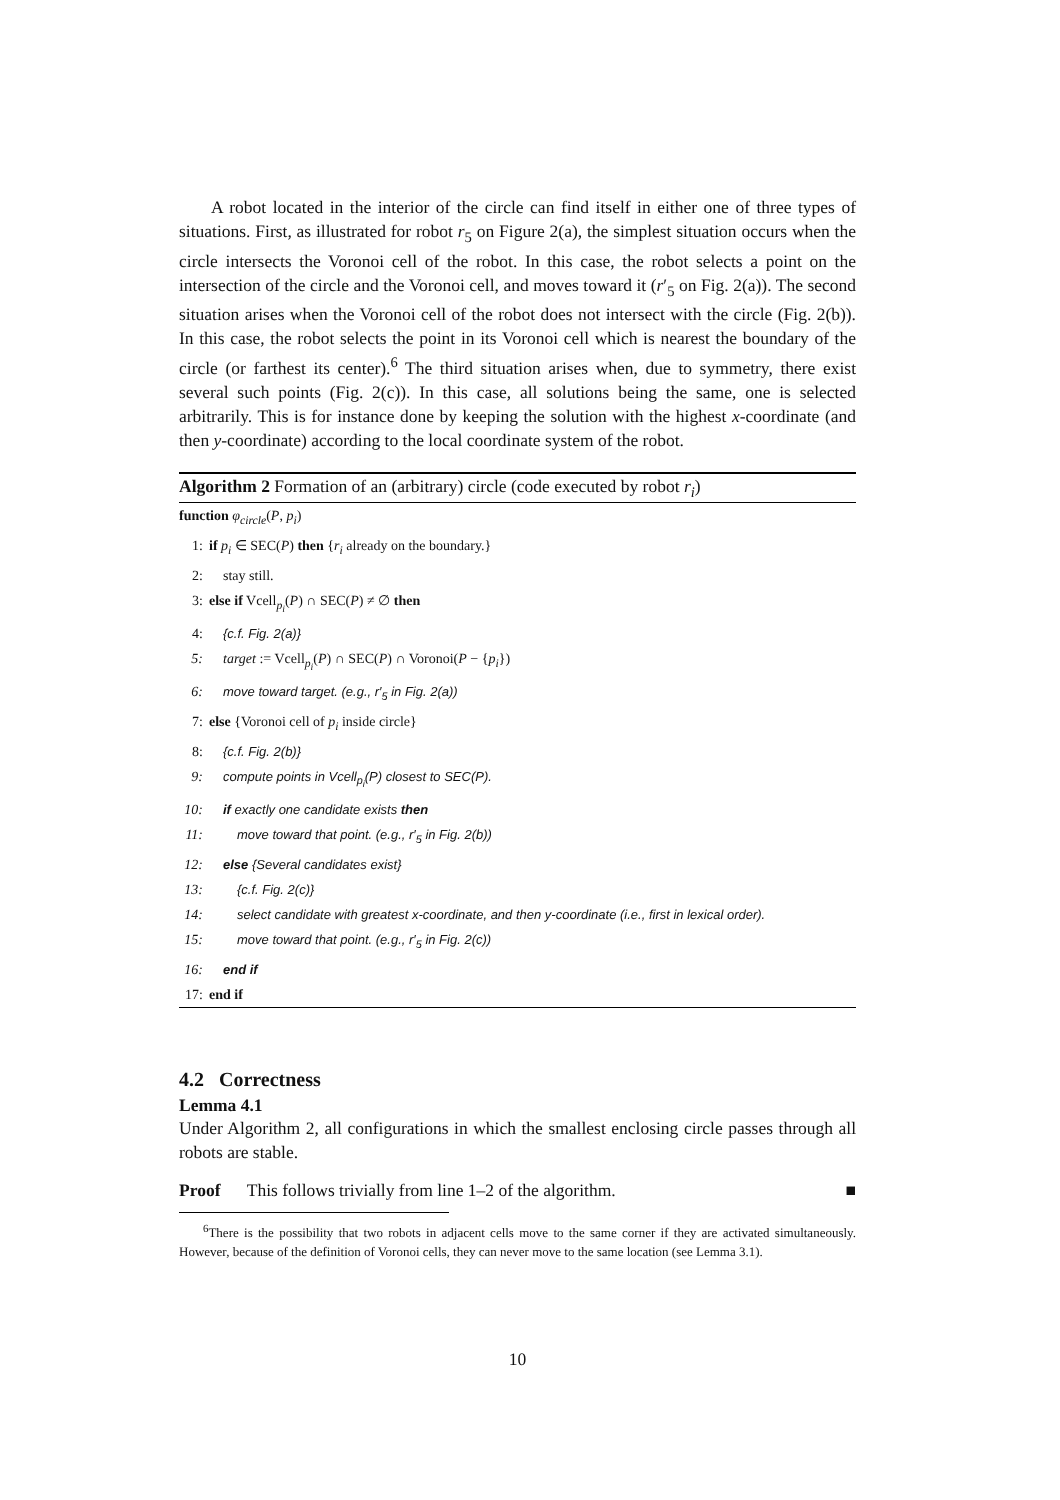A robot located in the interior of the circle can find itself in either one of three types of situations. First, as illustrated for robot r<sub>5</sub> on Figure 2(a), the simplest situation occurs when the circle intersects the Voronoi cell of the robot. In this case, the robot selects a point on the intersection of the circle and the Voronoi cell, and moves toward it (r′<sub>5</sub> on Fig. 2(a)). The second situation arises when the Voronoi cell of the robot does not intersect with the circle (Fig. 2(b)). In this case, the robot selects the point in its Voronoi cell which is nearest the boundary of the circle (or farthest its center).<sup>6</sup> The third situation arises when, due to symmetry, there exist several such points (Fig. 2(c)). In this case, all solutions being the same, one is selected arbitrarily. This is for instance done by keeping the solution with the highest x-coordinate (and then y-coordinate) according to the local coordinate system of the robot.
Algorithm 2 Formation of an (arbitrary) circle (code executed by robot r<sub>i</sub>)
function φ<sub>circle</sub>(P, p<sub>i</sub>)
1: if p<sub>i</sub> ∈ SEC(P) then {r<sub>i</sub> already on the boundary.}
2: stay still.
3: else if Vcell<sub>p<sub>i</sub></sub>(P) ∩ SEC(P) ≠ ∅ then
4: {c.f. Fig. 2(a)}
5: target := Vcell<sub>p<sub>i</sub></sub>(P) ∩ SEC(P) ∩ Voronoi(P − {p<sub>i</sub>})
6: move toward target. (e.g., r′<sub>5</sub> in Fig. 2(a))
7: else {Voronoi cell of p<sub>i</sub> inside circle}
8: {c.f. Fig. 2(b)}
9: compute points in Vcell<sub>p<sub>i</sub></sub>(P) closest to SEC(P).
10: if exactly one candidate exists then
11: move toward that point. (e.g., r′<sub>5</sub> in Fig. 2(b))
12: else {Several candidates exist}
13: {c.f. Fig. 2(c)}
14: select candidate with greatest x-coordinate, and then y-coordinate (i.e., first in lexical order).
15: move toward that point. (e.g., r′<sub>5</sub> in Fig. 2(c))
16: end if
17: end if
4.2 Correctness
Lemma 4.1
Under Algorithm 2, all configurations in which the smallest enclosing circle passes through all robots are stable.
Proof This follows trivially from line 1–2 of the algorithm. ■
<sup>6</sup> There is the possibility that two robots in adjacent cells move to the same corner if they are activated simultaneously. However, because of the definition of Voronoi cells, they can never move to the same location (see Lemma 3.1).
10